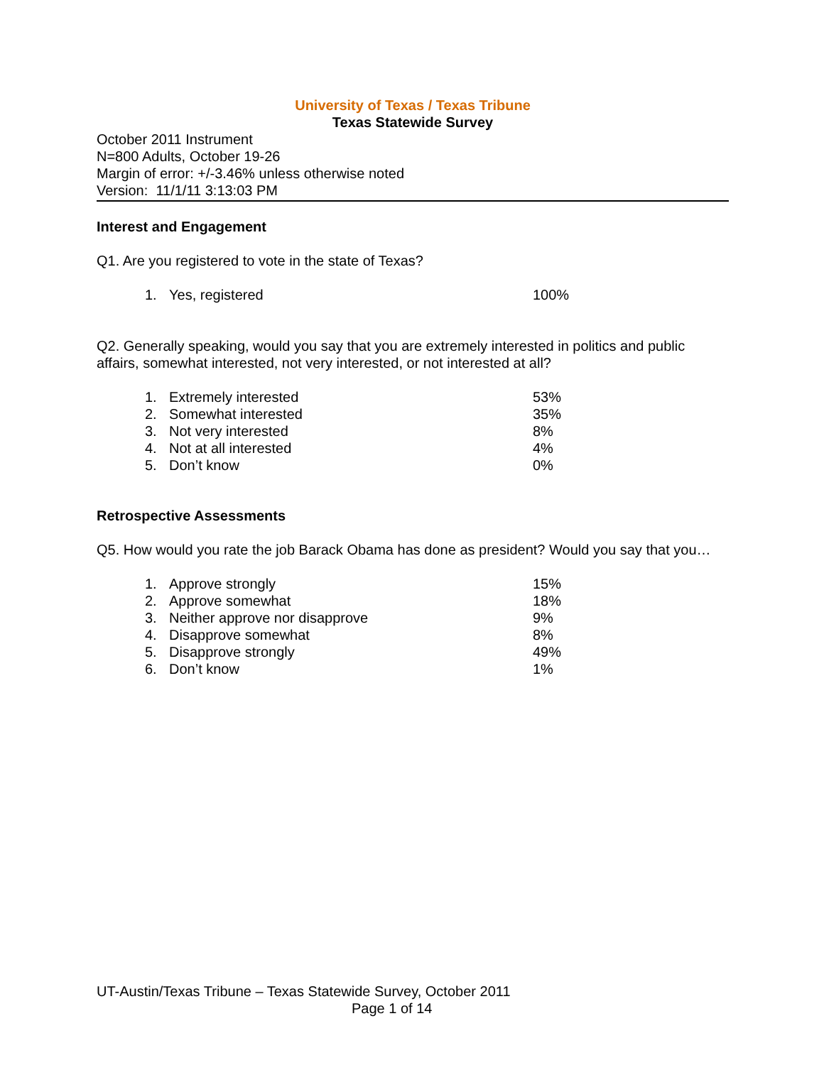University of Texas / Texas Tribune
Texas Statewide Survey
October 2011 Instrument
N=800 Adults, October 19-26
Margin of error: +/-3.46% unless otherwise noted
Version: 11/1/11 3:13:03 PM
Interest and Engagement
Q1. Are you registered to vote in the state of Texas?
| 1. | Yes, registered | 100% |
Q2. Generally speaking, would you say that you are extremely interested in politics and public affairs, somewhat interested, not very interested, or not interested at all?
| 1. | Extremely interested | 53% |
| 2. | Somewhat interested | 35% |
| 3. | Not very interested | 8% |
| 4. | Not at all interested | 4% |
| 5. | Don’t know | 0% |
Retrospective Assessments
Q5. How would you rate the job Barack Obama has done as president? Would you say that you…
| 1. | Approve strongly | 15% |
| 2. | Approve somewhat | 18% |
| 3. | Neither approve nor disapprove | 9% |
| 4. | Disapprove somewhat | 8% |
| 5. | Disapprove strongly | 49% |
| 6. | Don’t know | 1% |
UT-Austin/Texas Tribune – Texas Statewide Survey, October 2011
Page 1 of 14